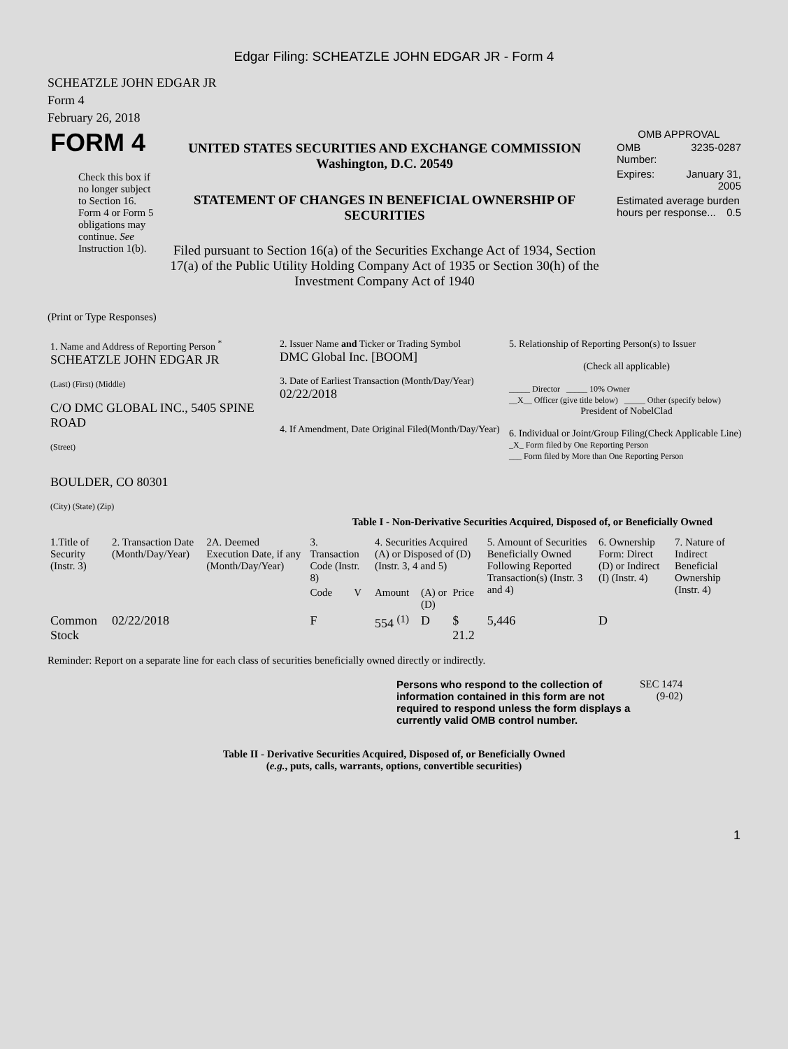Edgar Filing: SCHEATZLE JOHN EDGAR JR - Form 4
SCHEATZLE JOHN EDGAR JR
Form 4
February 26, 2018
| FORM 4 Check this box if no longer subject to Section 16. Form 4 or Form 5 obligations may continue. See Instruction 1(b). | UNITED STATES SECURITIES AND EXCHANGE COMMISSION Washington, D.C. 20549 STATEMENT OF CHANGES IN BENEFICIAL OWNERSHIP OF SECURITIES Filed pursuant to Section 16(a) of the Securities Exchange Act of 1934, Section 17(a) of the Public Utility Holding Company Act of 1935 or Section 30(h) of the Investment Company Act of 1940 | OMB APPROVAL / OMB Number: / 3235-0287 / / Expires: / January 31, 2005 / / Estimated average burden hours per response... 0.5 / / |
(Print or Type Responses)
| 1. Name and Address of Reporting Person <sup>*</sup> SCHEATZLE JOHN EDGAR JR (Last) (First) (Middle) C/O DMC GLOBAL INC., 5405 SPINE ROAD (Street) BOULDER, CO 80301 (City) (State) (Zip) | 2. Issuer Name and Ticker or Trading Symbol DMC Global Inc. [BOOM] 3. Date of Earliest Transaction (Month/Day/Year) 02/22/2018 4. If Amendment, Date Original Filed(Month/Day/Year) | 5. Relationship of Reporting Person(s) to Issuer (Check all applicable) _____ Director _____ 10% Owner __X__ Officer (give title below) _____ Other (specify below) President of NobelClad 6. Individual or Joint/Group Filing(Check Applicable Line) _X_ Form filed by One Reporting Person ___ Form filed by More than One Reporting Person |
Table I - Non-Derivative Securities Acquired, Disposed of, or Beneficially Owned
| 1.Title of Security (Instr. 3) | 2. Transaction Date (Month/Day/Year) | 2A. Deemed Execution Date, if any (Month/Day/Year) | 3. Transaction Code (Instr. 8) | | 4. Securities Acquired (A) or Disposed of (D) (Instr. 3, 4 and 5) | | | 5. Amount of Securities Beneficially Owned Following Reported Transaction(s) (Instr. 3 and 4) | 6. Ownership Form: Direct (D) or Indirect (I) (Instr. 4) | 7. Nature of Indirect Beneficial Ownership (Instr. 4) |
| | | | Code | V | Amount | (A) or (D) | Price | | | |
| Common Stock | 02/22/2018 | | F | | 554 <sup>(1)</sup> | D | $ 21.2 | 5,446 | D | |
Reminder: Report on a separate line for each class of securities beneficially owned directly or indirectly.
| Persons who respond to the collection of information contained in this form are not required to respond unless the form displays a currently valid OMB control number. | SEC 1474 (9-02) |
Table II - Derivative Securities Acquired, Disposed of, or Beneficially Owned
(e.g., puts, calls, warrants, options, convertible securities)
1